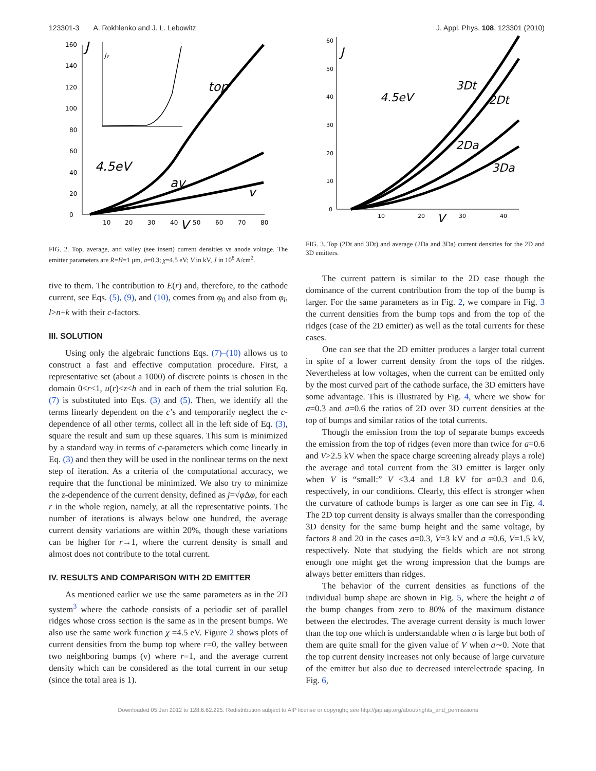123301-3 A. Rokhlenko and J. L. Lebowitz J. Appl. Phys. 108, 123301 (2010)
0
20
40
60
80
100
120
140
160
10
20
30
40
50
60
70
80
J
V
top
4.5eV
av
v
Jv
FIG. 2. Top, average, and valley (see insert) current densities vs anode voltage. The emitter parameters are R=H=1 μm, a=0.3; χ=4.5 eV; V in kV, J in 10<sup>8</sup> A/cm<sup>2</sup>.
tive to them. The contribution to E(r) and, therefore, to the cathode current, see Eqs. (5), (9), and (10), comes from φ<sub>0</sub> and also from φ<sub>l</sub>, l>n+k with their c-factors.
III. SOLUTION
Using only the algebraic functions Eqs. (7)–(10) allows us to construct a fast and effective computation procedure. First, a representative set (about a 1000) of discrete points is chosen in the domain 0<r<1, u(r)<z<h and in each of them the trial solution Eq. (7) is substituted into Eqs. (3) and (5). Then, we identify all the terms linearly dependent on the c’s and temporarily neglect the c-dependence of all other terms, collect all in the left side of Eq. (3), square the result and sum up these squares. This sum is minimized by a standard way in terms of c-parameters which come linearly in Eq. (3) and then they will be used in the nonlinear terms on the next step of iteration. As a criteria of the computational accuracy, we require that the functional be minimized. We also try to minimize the z-dependence of the current density, defined as j=√φ Δφ, for each r in the whole region, namely, at all the representative points. The number of iterations is always below one hundred, the average current density variations are within 20%, though these variations can be higher for r→1, where the current density is small and almost does not contribute to the total current.
IV. RESULTS AND COMPARISON WITH 2D EMITTER
As mentioned earlier we use the same parameters as in the 2D system<sup>3</sup> where the cathode consists of a periodic set of parallel ridges whose cross section is the same as in the present bumps. We also use the same work function χ =4.5 eV. Figure 2 shows plots of current densities from the bump top where r=0, the valley between two neighboring bumps (v) where r=1, and the average current density which can be considered as the total current in our setup (since the total area is 1).
0
10
20
30
40
50
60
10
20
30
40
J
V
4.5eV
3Dt
2Dt
2Da
3Da
FIG. 3. Top (2Dt and 3Dt) and average (2Da and 3Da) current densities for the 2D and 3D emitters.
The current pattern is similar to the 2D case though the dominance of the current contribution from the top of the bump is larger. For the same parameters as in Fig. 2, we compare in Fig. 3 the current densities from the bump tops and from the top of the ridges (case of the 2D emitter) as well as the total currents for these cases.
One can see that the 2D emitter produces a larger total current in spite of a lower current density from the tops of the ridges. Nevertheless at low voltages, when the current can be emitted only by the most curved part of the cathode surface, the 3D emitters have some advantage. This is illustrated by Fig. 4, where we show for a=0.3 and a=0.6 the ratios of 2D over 3D current densities at the top of bumps and similar ratios of the total currents.
Though the emission from the top of separate bumps exceeds the emission from the top of ridges (even more than twice for a=0.6 and V>2.5 kV when the space charge screening already plays a role) the average and total current from the 3D emitter is larger only when V is “small:” V <3.4 and 1.8 kV for a=0.3 and 0.6, respectively, in our conditions. Clearly, this effect is stronger when the curvature of cathode bumps is larger as one can see in Fig. 4. The 2D top current density is always smaller than the corresponding 3D density for the same bump height and the same voltage, by factors 8 and 20 in the cases a=0.3, V=3 kV and a =0.6, V=1.5 kV, respectively. Note that studying the fields which are not strong enough one might get the wrong impression that the bumps are always better emitters than ridges.
The behavior of the current densities as functions of the individual bump shape are shown in Fig. 5, where the height a of the bump changes from zero to 80% of the maximum distance between the electrodes. The average current density is much lower than the top one which is understandable when a is large but both of them are quite small for the given value of V when a∼0. Note that the top current density increases not only because of large curvature of the emitter but also due to decreased interelectrode spacing. In Fig. 6,
Downloaded 05 Jan 2012 to 128.6.62.225. Redistribution subject to AIP license or copyright; see http://jap.aip.org/about/rights_and_permissions